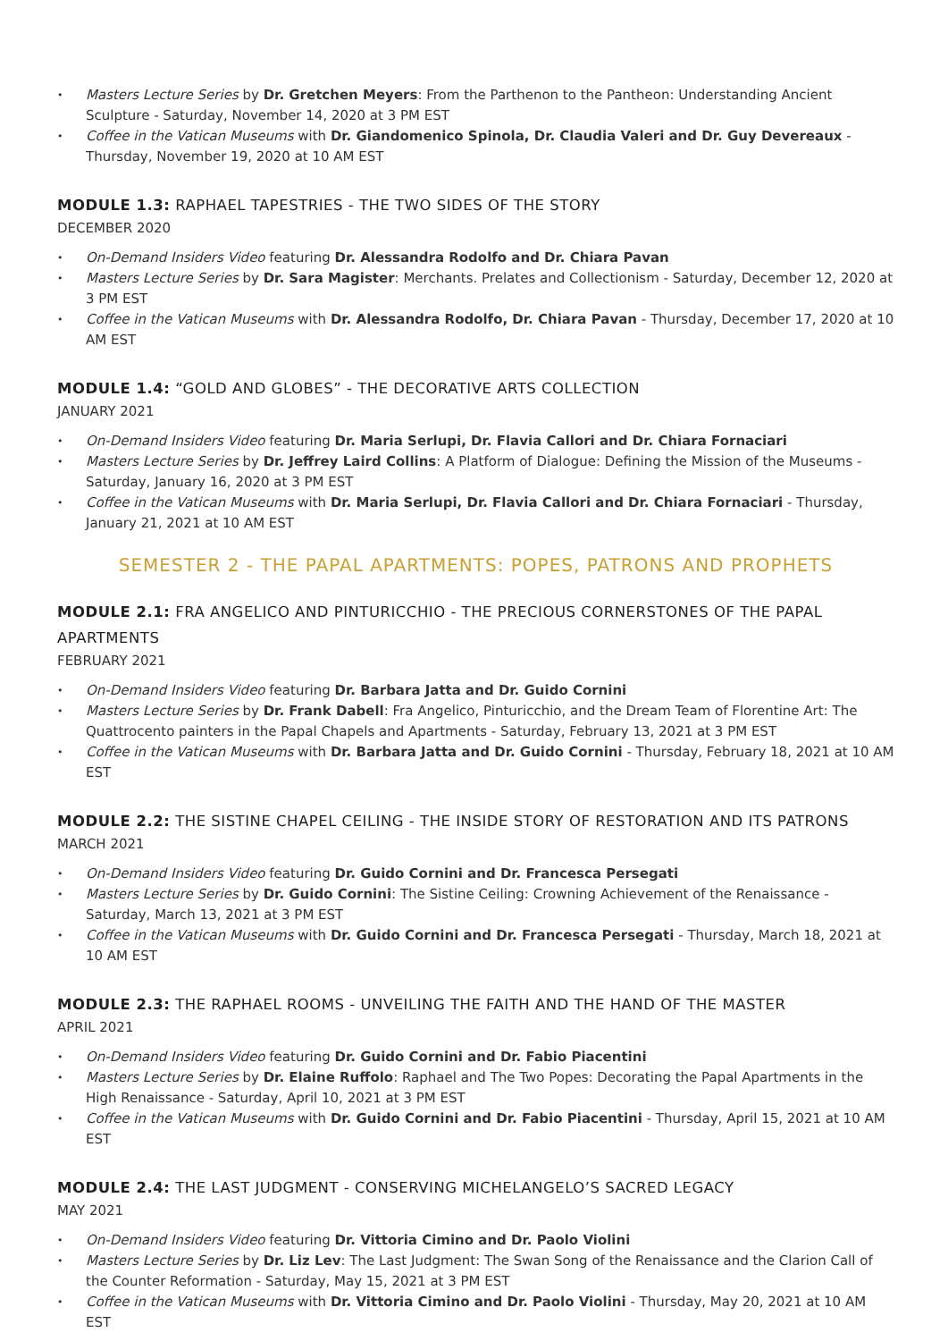• Masters Lecture Series by Dr. Gretchen Meyers: From the Parthenon to the Pantheon: Understanding Ancient Sculpture - Saturday, November 14, 2020 at 3 PM EST
• Coffee in the Vatican Museums with Dr. Giandomenico Spinola, Dr. Claudia Valeri and Dr. Guy Devereaux - Thursday, November 19, 2020 at 10 AM EST
MODULE 1.3: RAPHAEL TAPESTRIES - THE TWO SIDES OF THE STORY
DECEMBER 2020
• On-Demand Insiders Video featuring Dr. Alessandra Rodolfo and Dr. Chiara Pavan
• Masters Lecture Series by Dr. Sara Magister: Merchants. Prelates and Collectionism - Saturday, December 12, 2020 at 3 PM EST
• Coffee in the Vatican Museums with Dr. Alessandra Rodolfo, Dr. Chiara Pavan - Thursday, December 17, 2020 at 10 AM EST
MODULE 1.4: “GOLD AND GLOBES” - THE DECORATIVE ARTS COLLECTION
JANUARY 2021
• On-Demand Insiders Video featuring Dr. Maria Serlupi, Dr. Flavia Callori and Dr. Chiara Fornaciari
• Masters Lecture Series by Dr. Jeffrey Laird Collins: A Platform of Dialogue: Defining the Mission of the Museums - Saturday, January 16, 2020 at 3 PM EST
• Coffee in the Vatican Museums with Dr. Maria Serlupi, Dr. Flavia Callori and Dr. Chiara Fornaciari - Thursday, January 21, 2021 at 10 AM EST
SEMESTER 2 - THE PAPAL APARTMENTS: POPES, PATRONS AND PROPHETS
MODULE 2.1: FRA ANGELICO AND PINTURICCHIO - THE PRECIOUS CORNERSTONES OF THE PAPAL APARTMENTS
FEBRUARY 2021
• On-Demand Insiders Video featuring Dr. Barbara Jatta and Dr. Guido Cornini
• Masters Lecture Series by Dr. Frank Dabell: Fra Angelico, Pinturicchio, and the Dream Team of Florentine Art: The Quattrocento painters in the Papal Chapels and Apartments - Saturday, February 13, 2021 at 3 PM EST
• Coffee in the Vatican Museums with Dr. Barbara Jatta and Dr. Guido Cornini - Thursday, February 18, 2021 at 10 AM EST
MODULE 2.2: THE SISTINE CHAPEL CEILING - THE INSIDE STORY OF RESTORATION AND ITS PATRONS
MARCH 2021
• On-Demand Insiders Video featuring Dr. Guido Cornini and Dr. Francesca Persegati
• Masters Lecture Series by Dr. Guido Cornini: The Sistine Ceiling: Crowning Achievement of the Renaissance - Saturday, March 13, 2021 at 3 PM EST
• Coffee in the Vatican Museums with Dr. Guido Cornini and Dr. Francesca Persegati - Thursday, March 18, 2021 at 10 AM EST
MODULE 2.3: THE RAPHAEL ROOMS - UNVEILING THE FAITH AND THE HAND OF THE MASTER
APRIL 2021
• On-Demand Insiders Video featuring Dr. Guido Cornini and Dr. Fabio Piacentini
• Masters Lecture Series by Dr. Elaine Ruffolo: Raphael and The Two Popes: Decorating the Papal Apartments in the High Renaissance - Saturday, April 10, 2021 at 3 PM EST
• Coffee in the Vatican Museums with Dr. Guido Cornini and Dr. Fabio Piacentini - Thursday, April 15, 2021 at 10 AM EST
MODULE 2.4: THE LAST JUDGMENT - CONSERVING MICHELANGELO’S SACRED LEGACY
MAY 2021
• On-Demand Insiders Video featuring Dr. Vittoria Cimino and Dr. Paolo Violini
• Masters Lecture Series by Dr. Liz Lev: The Last Judgment: The Swan Song of the Renaissance and the Clarion Call of the Counter Reformation - Saturday, May 15, 2021 at 3 PM EST
• Coffee in the Vatican Museums with Dr. Vittoria Cimino and Dr. Paolo Violini - Thursday, May 20, 2021 at 10 AM EST